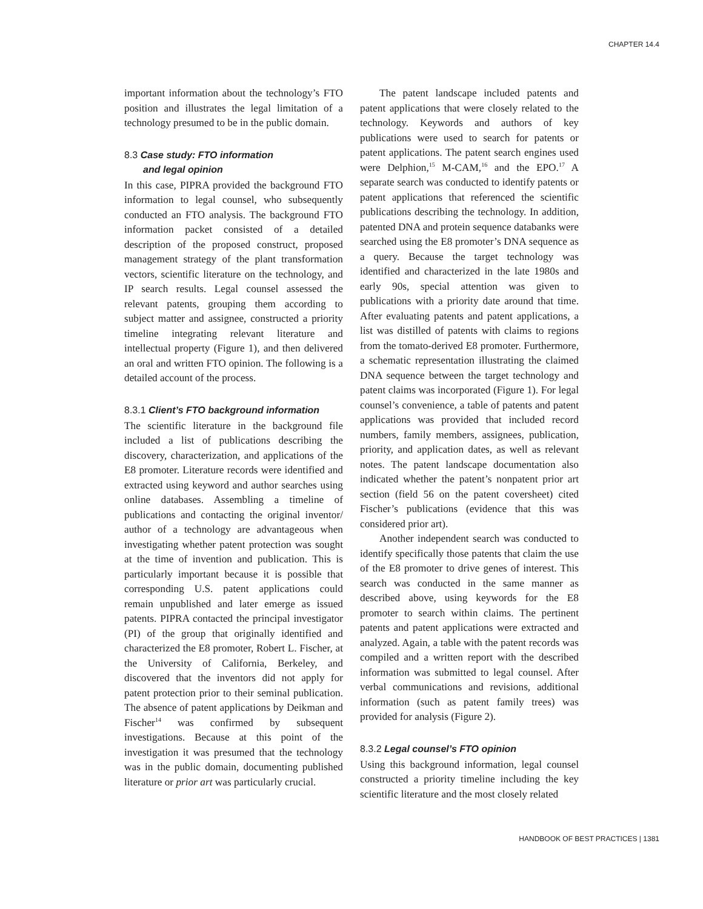CHAPTER 14.4
important information about the technology’s FTO position and illustrates the legal limitation of a technology presumed to be in the public domain.
8.3 Case study: FTO information
and legal opinion
In this case, PIPRA provided the background FTO information to legal counsel, who subsequently conducted an FTO analysis. The background FTO information packet consisted of a detailed description of the proposed construct, proposed management strategy of the plant transformation vectors, scientific literature on the technology, and IP search results. Legal counsel assessed the relevant patents, grouping them according to subject matter and assignee, constructed a priority timeline integrating relevant literature and intellectual property (Figure 1), and then delivered an oral and written FTO opinion. The following is a detailed account of the process.
8.3.1 Client’s FTO background information
The scientific literature in the background file included a list of publications describing the discovery, characterization, and applications of the E8 promoter. Literature records were identified and extracted using keyword and author searches using online databases. Assembling a timeline of publications and contacting the original inventor/ author of a technology are advantageous when investigating whether patent protection was sought at the time of invention and publication. This is particularly important because it is possible that corresponding U.S. patent applications could remain unpublished and later emerge as issued patents. PIPRA contacted the principal investigator (PI) of the group that originally identified and characterized the E8 promoter, Robert L. Fischer, at the University of California, Berkeley, and discovered that the inventors did not apply for patent protection prior to their seminal publication. The absence of patent applications by Deikman and Fischer<sup>14</sup> was confirmed by subsequent investigations. Because at this point of the investigation it was presumed that the technology was in the public domain, documenting published literature or prior art was particularly crucial.
The patent landscape included patents and patent applications that were closely related to the technology. Keywords and authors of key publications were used to search for patents or patent applications. The patent search engines used were Delphion,<sup>15</sup> M-CAM,<sup>16</sup> and the EPO.<sup>17</sup> A separate search was conducted to identify patents or patent applications that referenced the scientific publications describing the technology. In addition, patented DNA and protein sequence databanks were searched using the E8 promoter’s DNA sequence as a query. Because the target technology was identified and characterized in the late 1980s and early 90s, special attention was given to publications with a priority date around that time. After evaluating patents and patent applications, a list was distilled of patents with claims to regions from the tomato-derived E8 promoter. Furthermore, a schematic representation illustrating the claimed DNA sequence between the target technology and patent claims was incorporated (Figure 1). For legal counsel’s convenience, a table of patents and patent applications was provided that included record numbers, family members, assignees, publication, priority, and application dates, as well as relevant notes. The patent landscape documentation also indicated whether the patent’s nonpatent prior art section (field 56 on the patent coversheet) cited Fischer’s publications (evidence that this was considered prior art).
Another independent search was conducted to identify specifically those patents that claim the use of the E8 promoter to drive genes of interest. This search was conducted in the same manner as described above, using keywords for the E8 promoter to search within claims. The pertinent patents and patent applications were extracted and analyzed. Again, a table with the patent records was compiled and a written report with the described information was submitted to legal counsel. After verbal communications and revisions, additional information (such as patent family trees) was provided for analysis (Figure 2).
8.3.2 Legal counsel’s FTO opinion
Using this background information, legal counsel constructed a priority timeline including the key scientific literature and the most closely related
HANDBOOK OF BEST PRACTICES | 1381